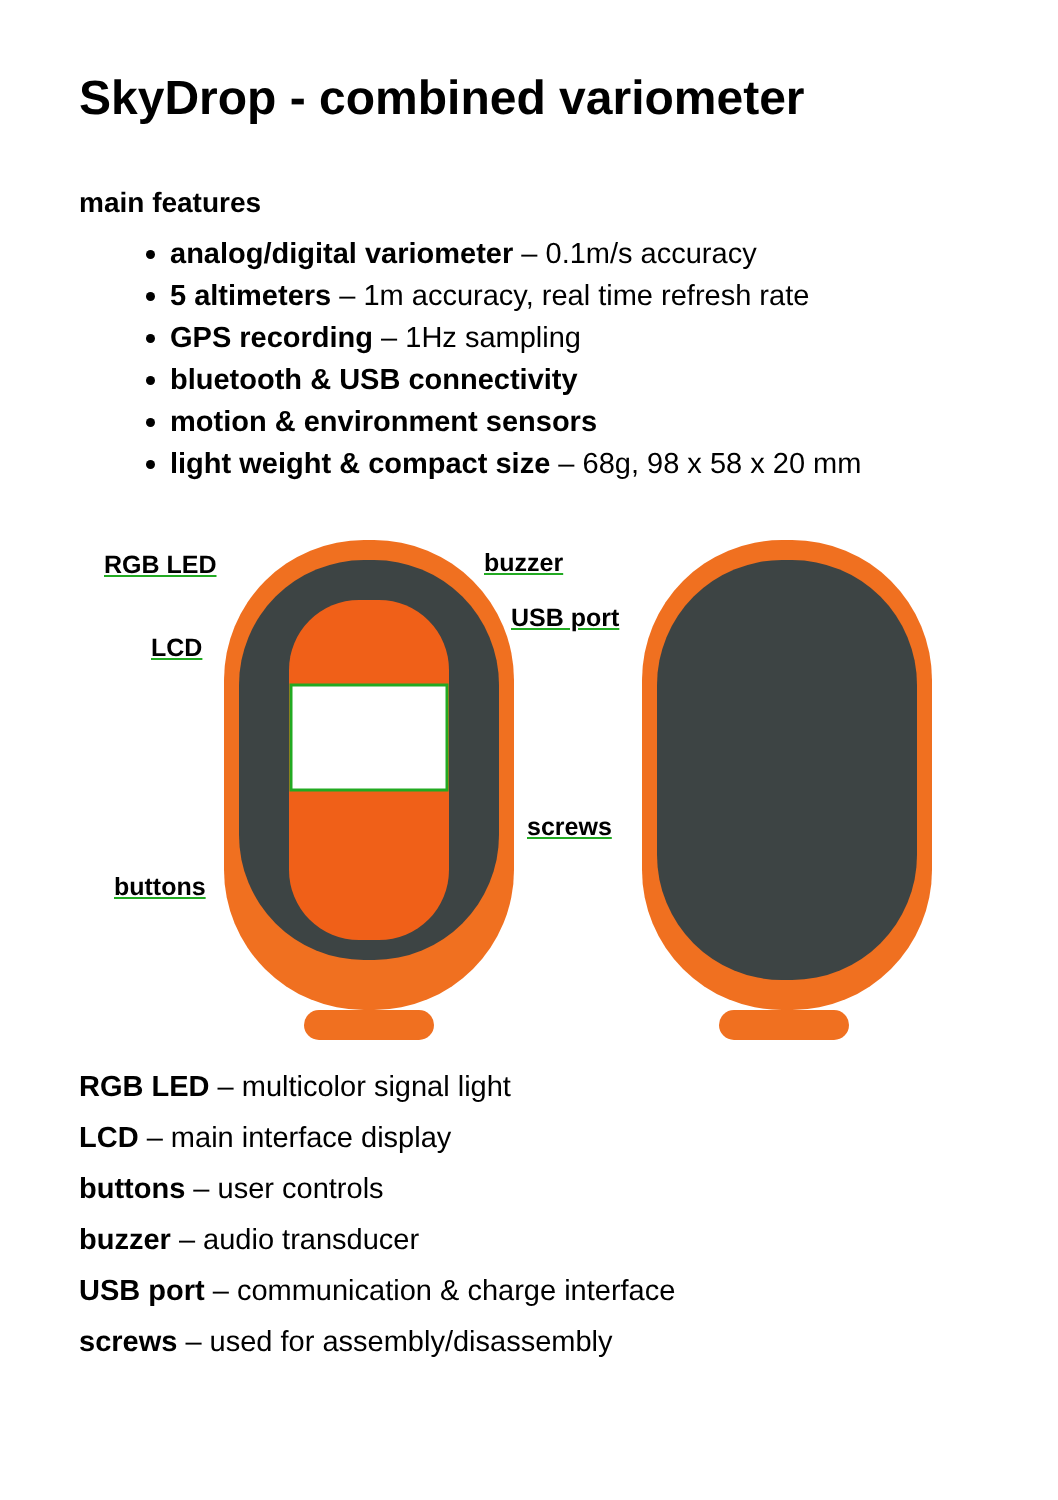SkyDrop - combined variometer
main features
analog/digital variometer – 0.1m/s accuracy
5 altimeters – 1m accuracy, real time refresh rate
GPS recording – 1Hz sampling
bluetooth & USB connectivity
motion & environment sensors
light weight & compact size – 68g, 98 x 58 x 20 mm
RGB LED buzzer
LCD
USB port
screws
buttons
RGB LED – multicolor signal light
LCD – main interface display
buttons – user controls
buzzer – audio transducer
USB port – communication & charge interface
screws – used for assembly/disassembly